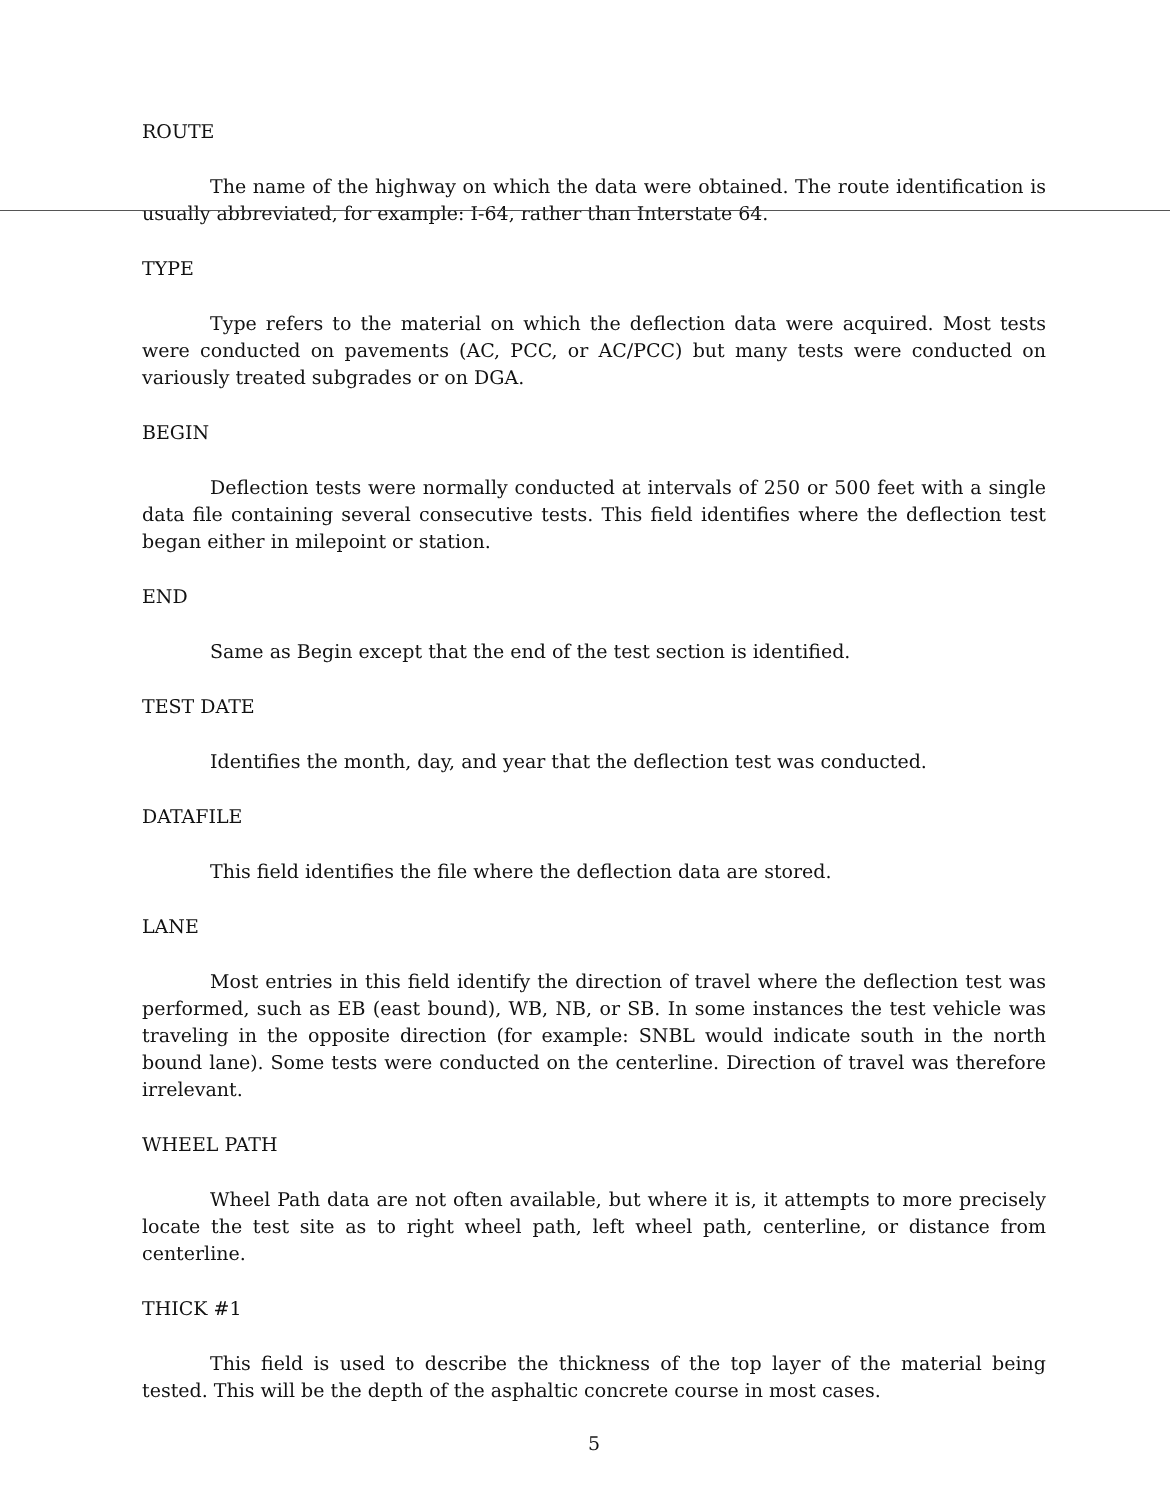ROUTE
The name of the highway on which the data were obtained. The route identification is usually abbreviated, for example: I-64, rather than Interstate 64.
TYPE
Type refers to the material on which the deflection data were acquired. Most tests were conducted on pavements (AC, PCC, or AC/PCC) but many tests were conducted on variously treated subgrades or on DGA.
BEGIN
Deflection tests were normally conducted at intervals of 250 or 500 feet with a single data file containing several consecutive tests. This field identifies where the deflection test began either in milepoint or station.
END
Same as Begin except that the end of the test section is identified.
TEST DATE
Identifies the month, day, and year that the deflection test was conducted.
DATAFILE
This field identifies the file where the deflection data are stored.
LANE
Most entries in this field identify the direction of travel where the deflection test was performed, such as EB (east bound), WB, NB, or SB. In some instances the test vehicle was traveling in the opposite direction (for example: SNBL would indicate south in the north bound lane). Some tests were conducted on the centerline. Direction of travel was therefore irrelevant.
WHEEL PATH
Wheel Path data are not often available, but where it is, it attempts to more precisely locate the test site as to right wheel path, left wheel path, centerline, or distance from centerline.
THICK #1
This field is used to describe the thickness of the top layer of the material being tested. This will be the depth of the asphaltic concrete course in most cases.
5